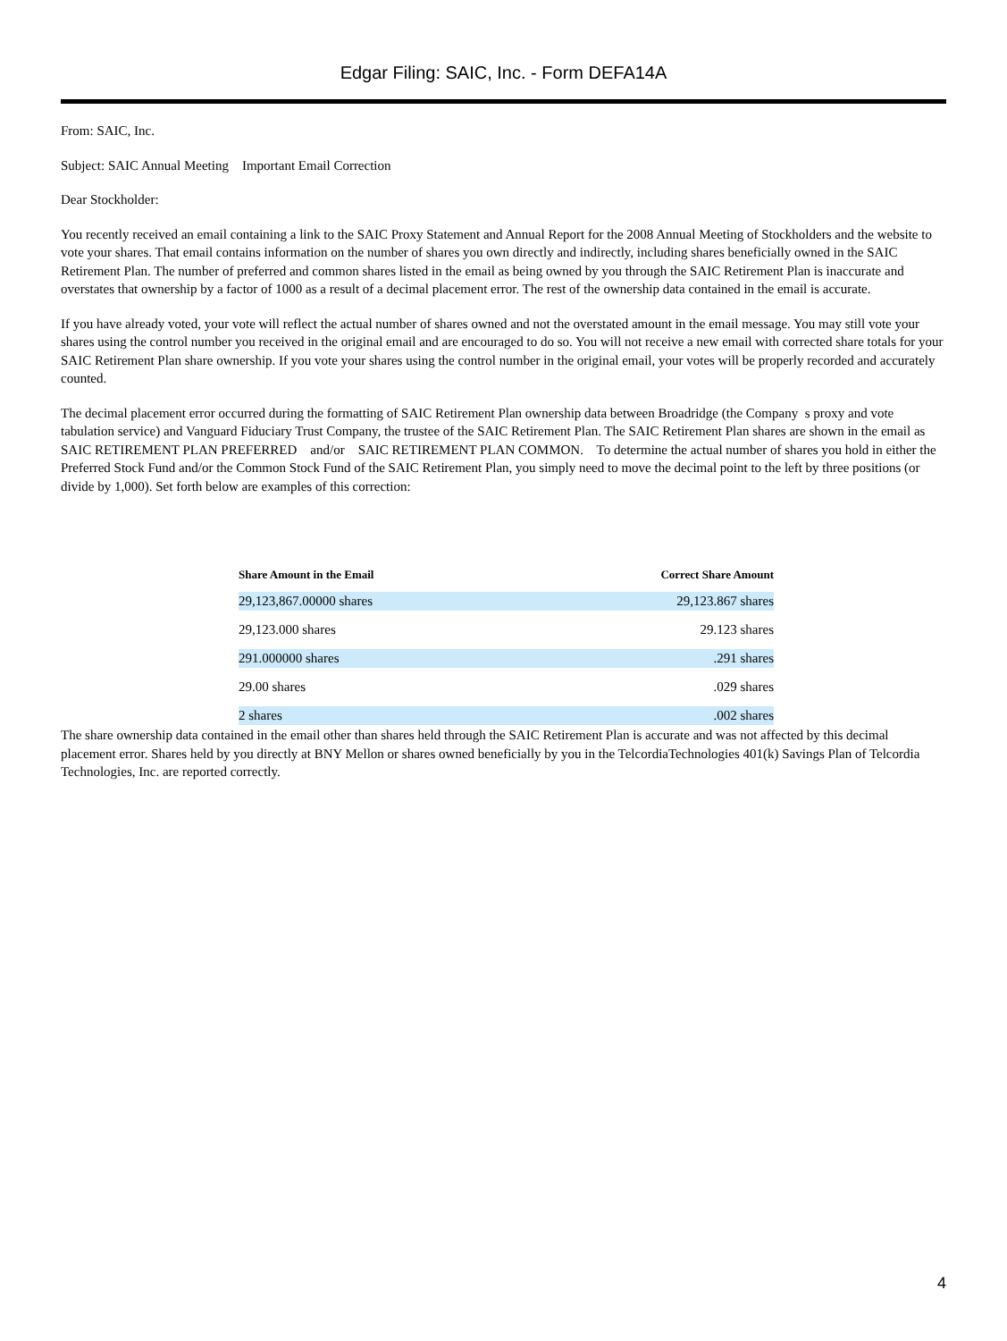Edgar Filing: SAIC, Inc. - Form DEFA14A
From: SAIC, Inc.
Subject: SAIC Annual Meeting Important Email Correction
Dear Stockholder:
You recently received an email containing a link to the SAIC Proxy Statement and Annual Report for the 2008 Annual Meeting of Stockholders and the website to vote your shares. That email contains information on the number of shares you own directly and indirectly, including shares beneficially owned in the SAIC Retirement Plan. The number of preferred and common shares listed in the email as being owned by you through the SAIC Retirement Plan is inaccurate and overstates that ownership by a factor of 1000 as a result of a decimal placement error. The rest of the ownership data contained in the email is accurate.
If you have already voted, your vote will reflect the actual number of shares owned and not the overstated amount in the email message. You may still vote your shares using the control number you received in the original email and are encouraged to do so. You will not receive a new email with corrected share totals for your SAIC Retirement Plan share ownership. If you vote your shares using the control number in the original email, your votes will be properly recorded and accurately counted.
The decimal placement error occurred during the formatting of SAIC Retirement Plan ownership data between Broadridge (the Company s proxy and vote tabulation service) and Vanguard Fiduciary Trust Company, the trustee of the SAIC Retirement Plan. The SAIC Retirement Plan shares are shown in the email as SAIC RETIREMENT PLAN PREFERRED and/or SAIC RETIREMENT PLAN COMMON. To determine the actual number of shares you hold in either the Preferred Stock Fund and/or the Common Stock Fund of the SAIC Retirement Plan, you simply need to move the decimal point to the left by three positions (or divide by 1,000). Set forth below are examples of this correction:
| Share Amount in the Email | Correct Share Amount |
| --- | --- |
| 29,123,867.00000 shares | 29,123.867 shares |
| 29,123.000 shares | 29.123 shares |
| 291.000000 shares | .291 shares |
| 29.00 shares | .029 shares |
| 2 shares | .002 shares |
The share ownership data contained in the email other than shares held through the SAIC Retirement Plan is accurate and was not affected by this decimal placement error. Shares held by you directly at BNY Mellon or shares owned beneficially by you in the TelcordiaTechnologies 401(k) Savings Plan of Telcordia Technologies, Inc. are reported correctly.
4